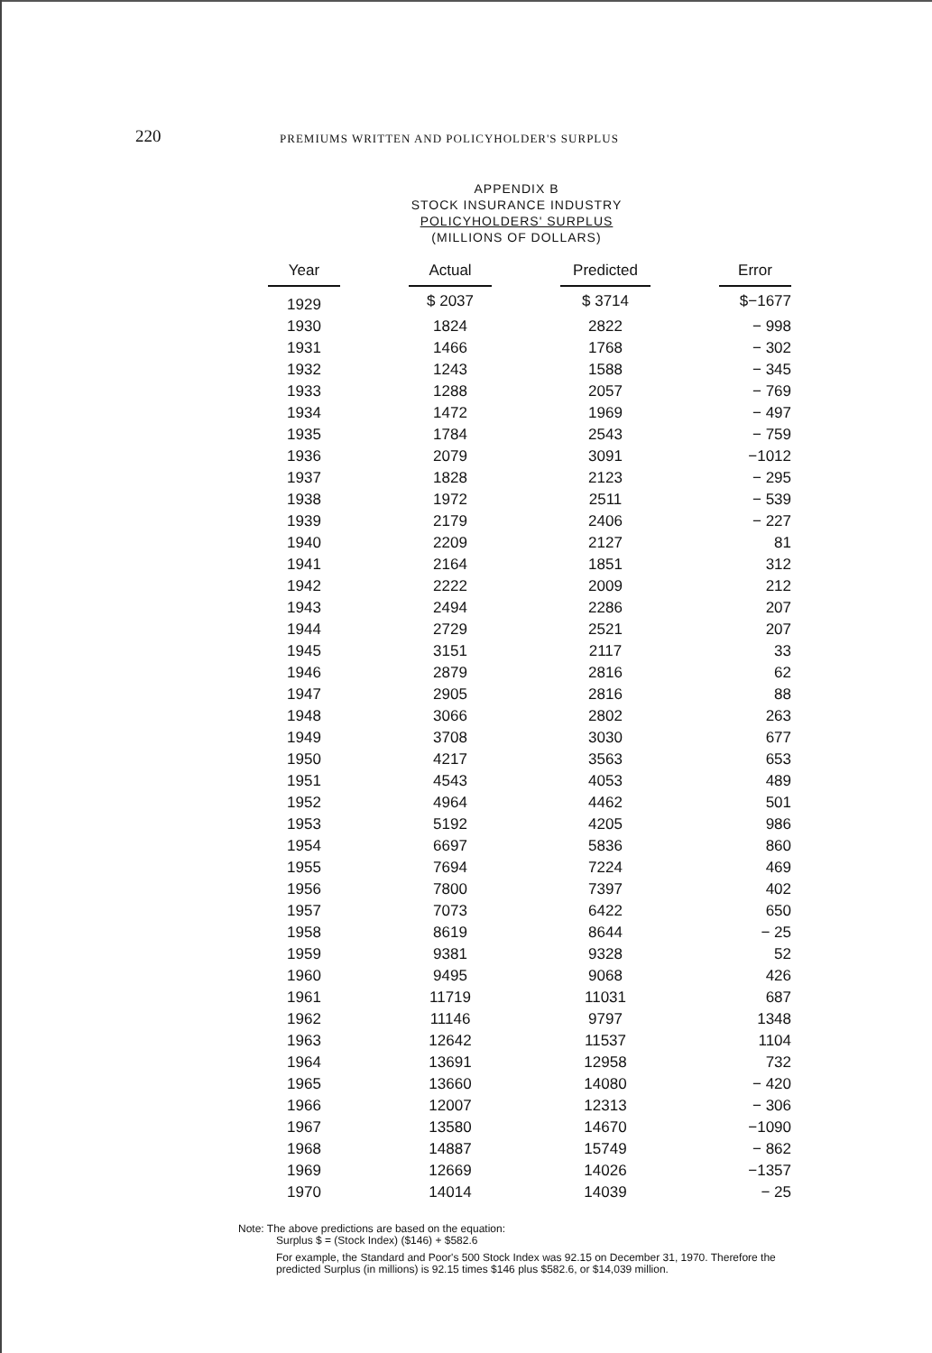220
PREMIUMS WRITTEN AND POLICYHOLDER'S SURPLUS
APPENDIX B
STOCK INSURANCE INDUSTRY
POLICYHOLDERS' SURPLUS
(MILLIONS OF DOLLARS)
| Year | | Actual | | Predicted | | Error |
| 1929 | | $ 2037 | | $ 3714 | | $−1677 |
| 1930 | | 1824 | | 2822 | | − 998 |
| 1931 | | 1466 | | 1768 | | − 302 |
| 1932 | | 1243 | | 1588 | | − 345 |
| 1933 | | 1288 | | 2057 | | − 769 |
| 1934 | | 1472 | | 1969 | | − 497 |
| 1935 | | 1784 | | 2543 | | − 759 |
| 1936 | | 2079 | | 3091 | | −1012 |
| 1937 | | 1828 | | 2123 | | − 295 |
| 1938 | | 1972 | | 2511 | | − 539 |
| 1939 | | 2179 | | 2406 | | − 227 |
| 1940 | | 2209 | | 2127 | | 81 |
| 1941 | | 2164 | | 1851 | | 312 |
| 1942 | | 2222 | | 2009 | | 212 |
| 1943 | | 2494 | | 2286 | | 207 |
| 1944 | | 2729 | | 2521 | | 207 |
| 1945 | | 3151 | | 2117 | | 33 |
| 1946 | | 2879 | | 2816 | | 62 |
| 1947 | | 2905 | | 2816 | | 88 |
| 1948 | | 3066 | | 2802 | | 263 |
| 1949 | | 3708 | | 3030 | | 677 |
| 1950 | | 4217 | | 3563 | | 653 |
| 1951 | | 4543 | | 4053 | | 489 |
| 1952 | | 4964 | | 4462 | | 501 |
| 1953 | | 5192 | | 4205 | | 986 |
| 1954 | | 6697 | | 5836 | | 860 |
| 1955 | | 7694 | | 7224 | | 469 |
| 1956 | | 7800 | | 7397 | | 402 |
| 1957 | | 7073 | | 6422 | | 650 |
| 1958 | | 8619 | | 8644 | | − 25 |
| 1959 | | 9381 | | 9328 | | 52 |
| 1960 | | 9495 | | 9068 | | 426 |
| 1961 | | 11719 | | 11031 | | 687 |
| 1962 | | 11146 | | 9797 | | 1348 |
| 1963 | | 12642 | | 11537 | | 1104 |
| 1964 | | 13691 | | 12958 | | 732 |
| 1965 | | 13660 | | 14080 | | − 420 |
| 1966 | | 12007 | | 12313 | | − 306 |
| 1967 | | 13580 | | 14670 | | −1090 |
| 1968 | | 14887 | | 15749 | | − 862 |
| 1969 | | 12669 | | 14026 | | −1357 |
| 1970 | | 14014 | | 14039 | | − 25 |
Note: The above predictions are based on the equation:
Surplus $ = (Stock Index) ($146) + $582.6
For example, the Standard and Poor's 500 Stock Index was 92.15 on December 31, 1970. Therefore the predicted Surplus (in millions) is 92.15 times $146 plus $582.6, or $14,039 million.